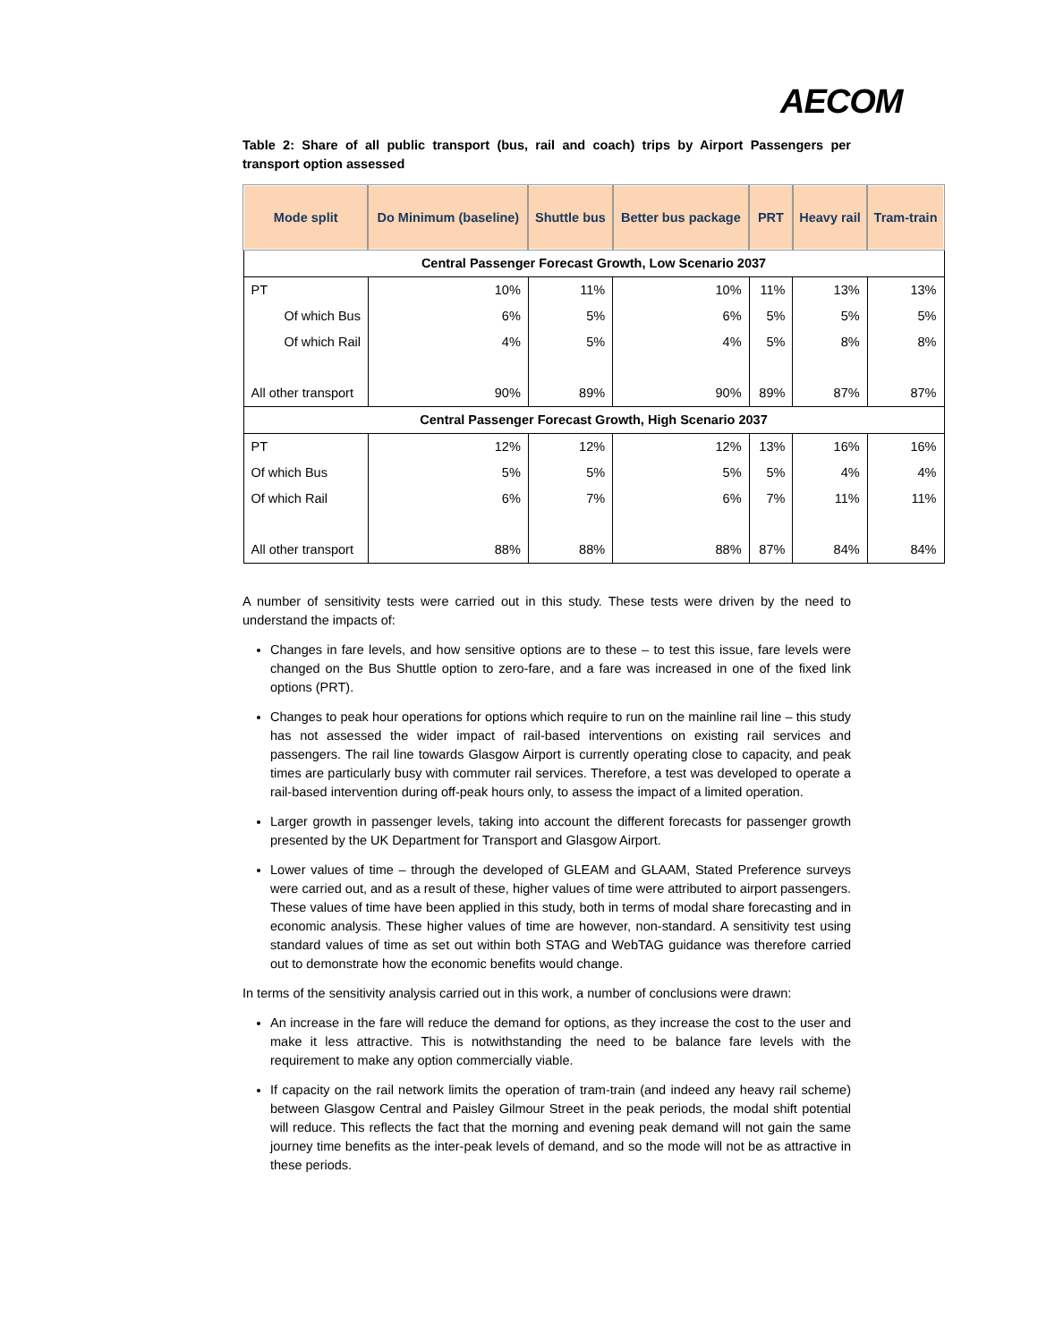AECOM
Table 2: Share of all public transport (bus, rail and coach) trips by Airport Passengers per transport option assessed
| Mode split | Do Minimum (baseline) | Shuttle bus | Better bus package | PRT | Heavy rail | Tram-train |
| --- | --- | --- | --- | --- | --- | --- |
| Central Passenger Forecast Growth, Low Scenario 2037 | | | | | | |
| PT | 10% | 11% | 10% | 11% | 13% | 13% |
| Of which Bus | 6% | 5% | 6% | 5% | 5% | 5% |
| Of which Rail | 4% | 5% | 4% | 5% | 8% | 8% |
| All other transport | 90% | 89% | 90% | 89% | 87% | 87% |
| Central Passenger Forecast Growth, High Scenario 2037 | | | | | | |
| PT | 12% | 12% | 12% | 13% | 16% | 16% |
| Of which Bus | 5% | 5% | 5% | 5% | 4% | 4% |
| Of which Rail | 6% | 7% | 6% | 7% | 11% | 11% |
| All other transport | 88% | 88% | 88% | 87% | 84% | 84% |
A number of sensitivity tests were carried out in this study. These tests were driven by the need to understand the impacts of:
Changes in fare levels, and how sensitive options are to these – to test this issue, fare levels were changed on the Bus Shuttle option to zero-fare, and a fare was increased in one of the fixed link options (PRT).
Changes to peak hour operations for options which require to run on the mainline rail line – this study has not assessed the wider impact of rail-based interventions on existing rail services and passengers. The rail line towards Glasgow Airport is currently operating close to capacity, and peak times are particularly busy with commuter rail services. Therefore, a test was developed to operate a rail-based intervention during off-peak hours only, to assess the impact of a limited operation.
Larger growth in passenger levels, taking into account the different forecasts for passenger growth presented by the UK Department for Transport and Glasgow Airport.
Lower values of time – through the developed of GLEAM and GLAAM, Stated Preference surveys were carried out, and as a result of these, higher values of time were attributed to airport passengers. These values of time have been applied in this study, both in terms of modal share forecasting and in economic analysis. These higher values of time are however, non-standard. A sensitivity test using standard values of time as set out within both STAG and WebTAG guidance was therefore carried out to demonstrate how the economic benefits would change.
In terms of the sensitivity analysis carried out in this work, a number of conclusions were drawn:
An increase in the fare will reduce the demand for options, as they increase the cost to the user and make it less attractive. This is notwithstanding the need to be balance fare levels with the requirement to make any option commercially viable.
If capacity on the rail network limits the operation of tram-train (and indeed any heavy rail scheme) between Glasgow Central and Paisley Gilmour Street in the peak periods, the modal shift potential will reduce. This reflects the fact that the morning and evening peak demand will not gain the same journey time benefits as the inter-peak levels of demand, and so the mode will not be as attractive in these periods.